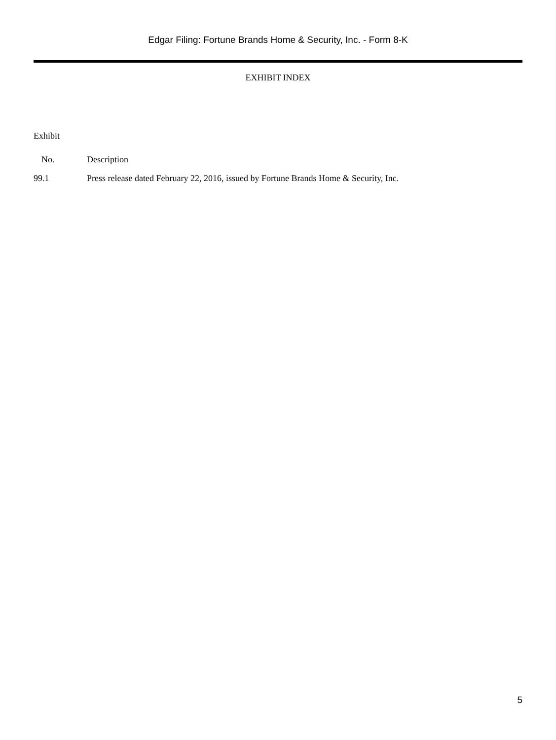Edgar Filing: Fortune Brands Home & Security, Inc. - Form 8-K
EXHIBIT INDEX
| Exhibit | |
| --- | --- |
| No. | Description |
| 99.1 | Press release dated February 22, 2016, issued by Fortune Brands Home & Security, Inc. |
5